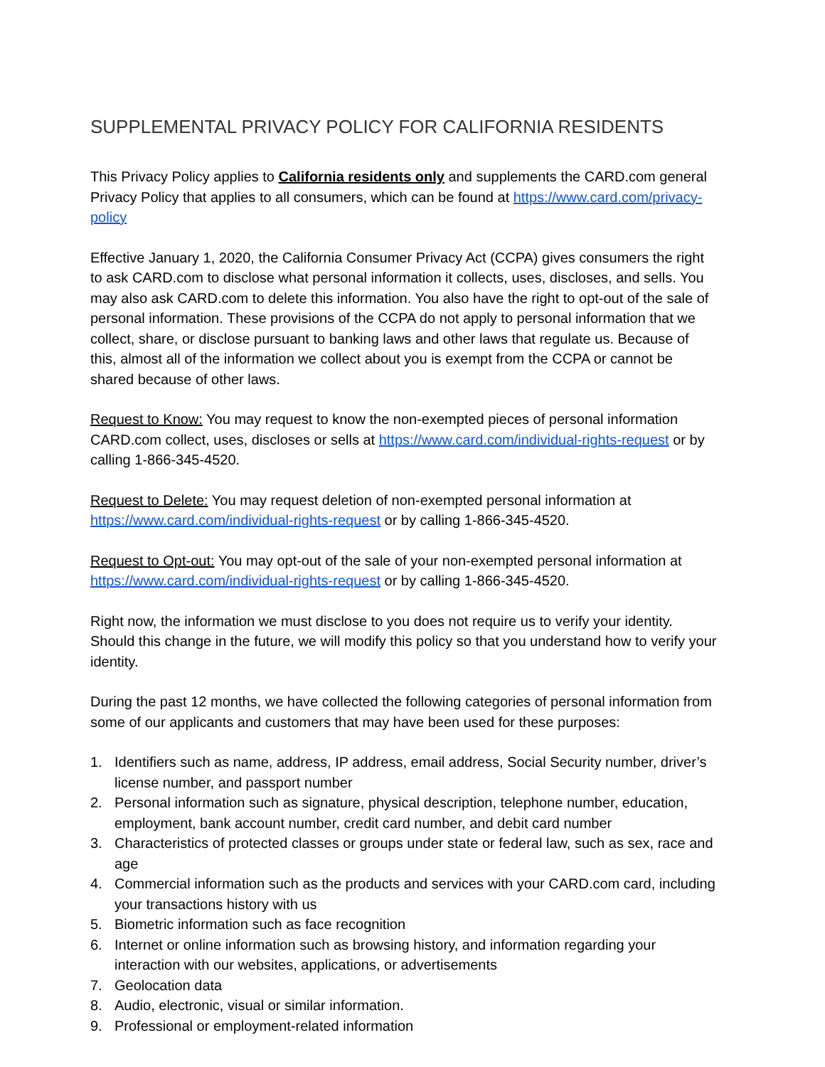SUPPLEMENTAL PRIVACY POLICY FOR CALIFORNIA RESIDENTS
This Privacy Policy applies to California residents only and supplements the CARD.com general Privacy Policy that applies to all consumers, which can be found at https://www.card.com/privacy-policy
Effective January 1, 2020, the California Consumer Privacy Act (CCPA) gives consumers the right to ask CARD.com to disclose what personal information it collects, uses, discloses, and sells. You may also ask CARD.com to delete this information. You also have the right to opt-out of the sale of personal information. These provisions of the CCPA do not apply to personal information that we collect, share, or disclose pursuant to banking laws and other laws that regulate us. Because of this, almost all of the information we collect about you is exempt from the CCPA or cannot be shared because of other laws.
Request to Know: You may request to know the non-exempted pieces of personal information CARD.com collect, uses, discloses or sells at https://www.card.com/individual-rights-request or by calling 1-866-345-4520.
Request to Delete: You may request deletion of non-exempted personal information at https://www.card.com/individual-rights-request or by calling 1-866-345-4520.
Request to Opt-out: You may opt-out of the sale of your non-exempted personal information at https://www.card.com/individual-rights-request or by calling 1-866-345-4520.
Right now, the information we must disclose to you does not require us to verify your identity. Should this change in the future, we will modify this policy so that you understand how to verify your identity.
During the past 12 months, we have collected the following categories of personal information from some of our applicants and customers that may have been used for these purposes:
1. Identifiers such as name, address, IP address, email address, Social Security number, driver’s license number, and passport number
2. Personal information such as signature, physical description, telephone number, education, employment, bank account number, credit card number, and debit card number
3. Characteristics of protected classes or groups under state or federal law, such as sex, race and age
4. Commercial information such as the products and services with your CARD.com card, including your transactions history with us
5. Biometric information such as face recognition
6. Internet or online information such as browsing history, and information regarding your interaction with our websites, applications, or advertisements
7. Geolocation data
8. Audio, electronic, visual or similar information.
9. Professional or employment-related information